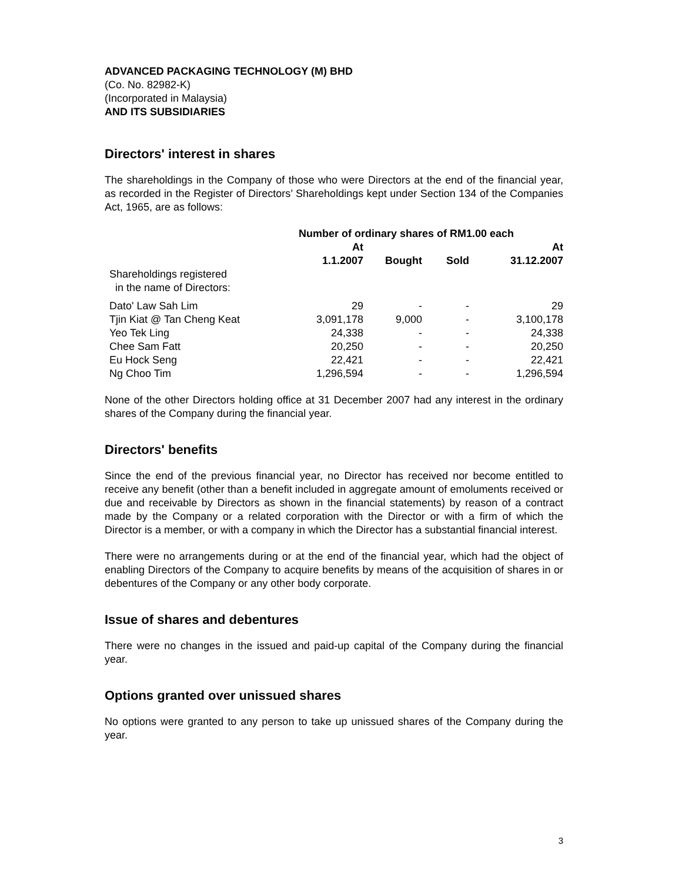ADVANCED PACKAGING TECHNOLOGY (M) BHD
(Co. No. 82982-K)
(Incorporated in Malaysia)
AND ITS SUBSIDIARIES
Directors' interest in shares
The shareholdings in the Company of those who were Directors at the end of the financial year, as recorded in the Register of Directors’ Shareholdings kept under Section 134 of the Companies Act, 1965, are as follows:
| | Number of ordinary shares of RM1.00 each | | | |
| --- | --- | --- | --- | --- |
| | At 1.1.2007 | Bought | Sold | At 31.12.2007 |
| Shareholdings registered in the name of Directors: | | | | |
| Dato' Law Sah Lim | 29 | - | - | 29 |
| Tjin Kiat @ Tan Cheng Keat | 3,091,178 | 9,000 | - | 3,100,178 |
| Yeo Tek Ling | 24,338 | - | - | 24,338 |
| Chee Sam Fatt | 20,250 | - | - | 20,250 |
| Eu Hock Seng | 22,421 | - | - | 22,421 |
| Ng Choo Tim | 1,296,594 | - | - | 1,296,594 |
None of the other Directors holding office at 31 December 2007 had any interest in the ordinary shares of the Company during the financial year.
Directors' benefits
Since the end of the previous financial year, no Director has received nor become entitled to receive any benefit (other than a benefit included in aggregate amount of emoluments received or due and receivable by Directors as shown in the financial statements) by reason of a contract made by the Company or a related corporation with the Director or with a firm of which the Director is a member, or with a company in which the Director has a substantial financial interest.
There were no arrangements during or at the end of the financial year, which had the object of enabling Directors of the Company to acquire benefits by means of the acquisition of shares in or debentures of the Company or any other body corporate.
Issue of shares and debentures
There were no changes in the issued and paid-up capital of the Company during the financial year.
Options granted over unissued shares
No options were granted to any person to take up unissued shares of the Company during the year.
3